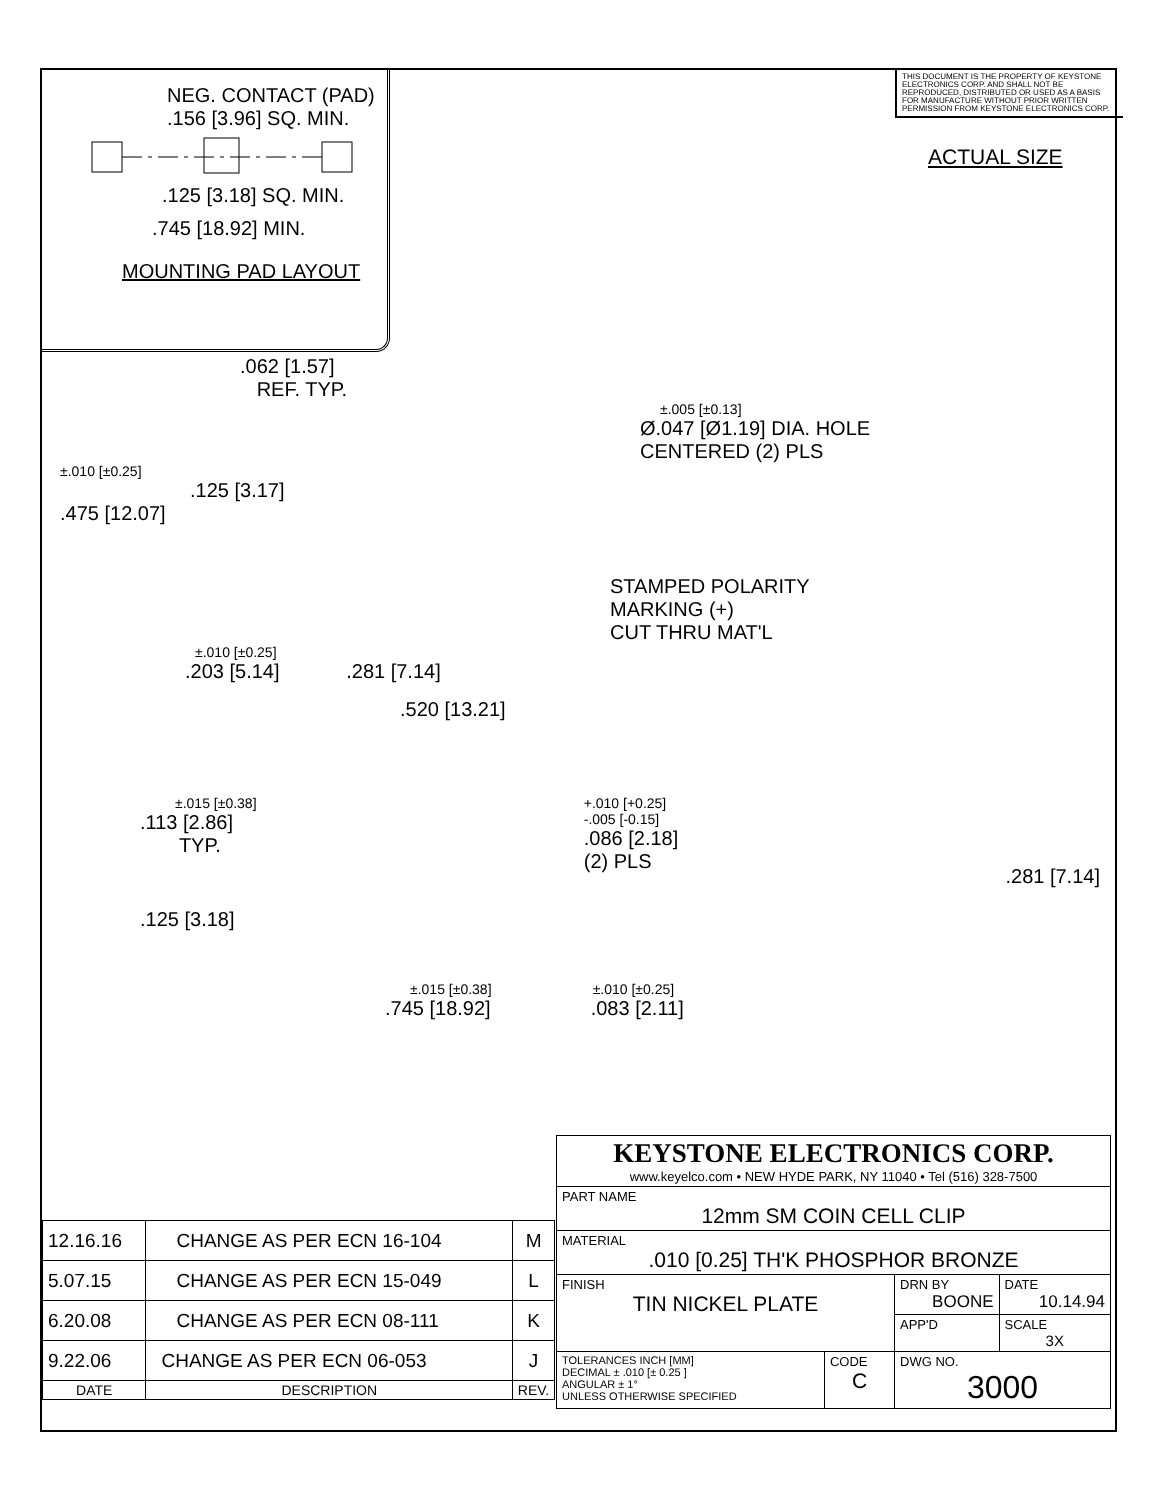THIS DOCUMENT IS THE PROPERTY OF KEYSTONE ELECTRONICS CORP. AND SHALL NOT BE REPRODUCED, DISTRIBUTED OR USED AS A BASIS FOR MANUFACTURE WITHOUT PRIOR WRITTEN PERMISSION FROM KEYSTONE ELECTRONICS CORP.
ACTUAL SIZE
NEG. CONTACT (PAD)
.156 [3.96] SQ. MIN.
.125 [3.18] SQ. MIN.
.745 [18.92] MIN.
MOUNTING PAD LAYOUT
.062 [1.57]
REF. TYP.
±.005 [±0.13]
Ø.047 [Ø1.19] DIA. HOLE
CENTERED (2) PLS
±.010 [±0.25]
.125 [3.17]
.475 [12.07]
STAMPED POLARITY
MARKING (+)
CUT THRU MAT'L
±.010 [±0.25]
.203 [5.14] .281 [7.14]
.520 [13.21]
±.015 [±0.38]
.113 [2.86]
TYP.
+.010 [+0.25]
-.005 [-0.15]
.086 [2.18]
(2) PLS
.281 [7.14]
.125 [3.18]
±.015 [±0.38] ±.010 [±0.25]
.745 [18.92] .083 [2.11]
| 12.16.16 | CHANGE AS PER ECN 16-104 | M |
| 5.07.15 | CHANGE AS PER ECN 15-049 | L |
| 6.20.08 | CHANGE AS PER ECN 08-111 | K |
| 9.22.06 | CHANGE AS PER ECN 06-053 | J |
| DATE | DESCRIPTION | REV. |
| KEYSTONE ELECTRONICS CORP. www.keyelco.com • NEW HYDE PARK, NY 11040 • Tel (516) 328-7500 | | | |
| PART NAME 12mm SM COIN CELL CLIP | | | |
| MATERIAL .010 [0.25] TH'K PHOSPHOR BRONZE | | | |
| FINISH TIN NICKEL PLATE | | DRN BY BOONE | DATE 10.14.94 |
| | | APP'D | SCALE 3X |
| TOLERANCES INCH [MM] DECIMAL ± .010 [± 0.25 ] ANGULAR ± 1° UNLESS OTHERWISE SPECIFIED | CODE C | DWG NO. 3000 | |